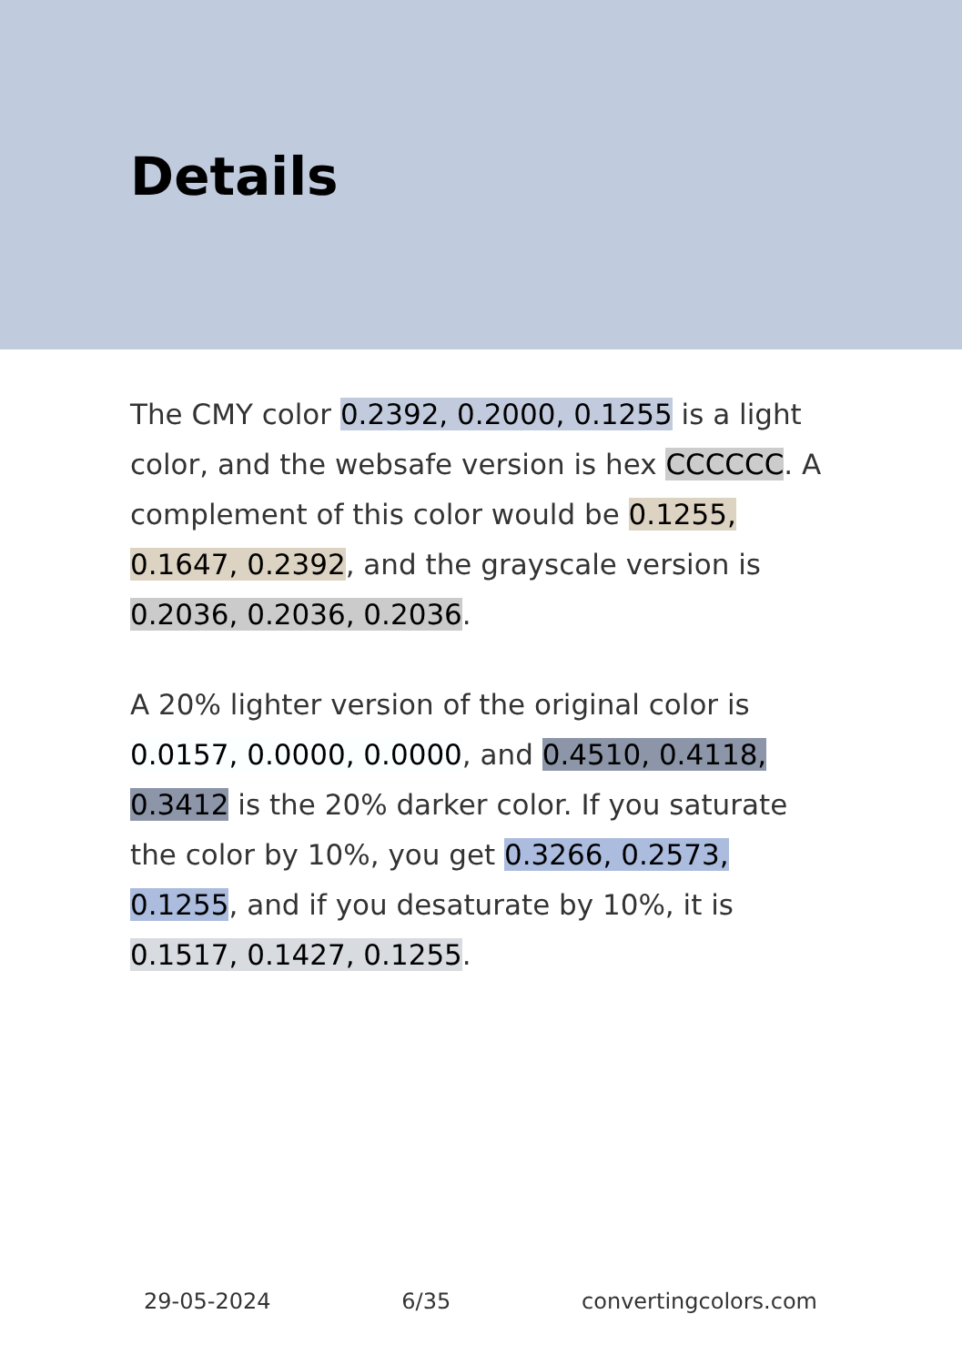Details
The CMY color 0.2392, 0.2000, 0.1255 is a light color, and the websafe version is hex CCCCCC. A complement of this color would be 0.1255, 0.1647, 0.2392, and the grayscale version is 0.2036, 0.2036, 0.2036.
A 20% lighter version of the original color is 0.0157, 0.0000, 0.0000, and 0.4510, 0.4118, 0.3412 is the 20% darker color. If you saturate the color by 10%, you get 0.3266, 0.2573, 0.1255, and if you desaturate by 10%, it is 0.1517, 0.1427, 0.1255.
29-05-2024 6/35 convertingcolors.com